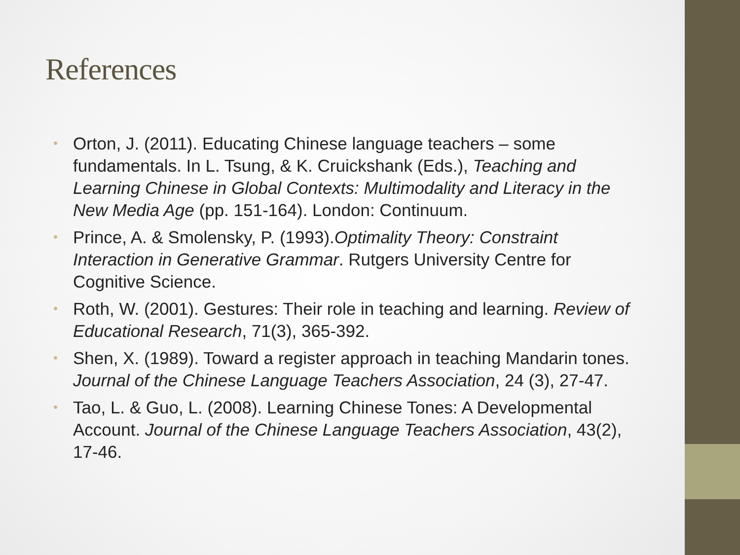References
• Orton, J. (2011). Educating Chinese language teachers – some fundamentals. In L. Tsung, & K. Cruickshank (Eds.), Teaching and Learning Chinese in Global Contexts: Multimodality and Literacy in the New Media Age (pp. 151-164). London: Continuum.
• Prince, A. & Smolensky, P. (1993).Optimality Theory: Constraint Interaction in Generative Grammar. Rutgers University Centre for Cognitive Science.
• Roth, W. (2001). Gestures: Their role in teaching and learning. Review of Educational Research, 71(3), 365-392.
• Shen, X. (1989). Toward a register approach in teaching Mandarin tones. Journal of the Chinese Language Teachers Association, 24 (3), 27-47.
• Tao, L. & Guo, L. (2008). Learning Chinese Tones: A Developmental Account. Journal of the Chinese Language Teachers Association, 43(2), 17-46.